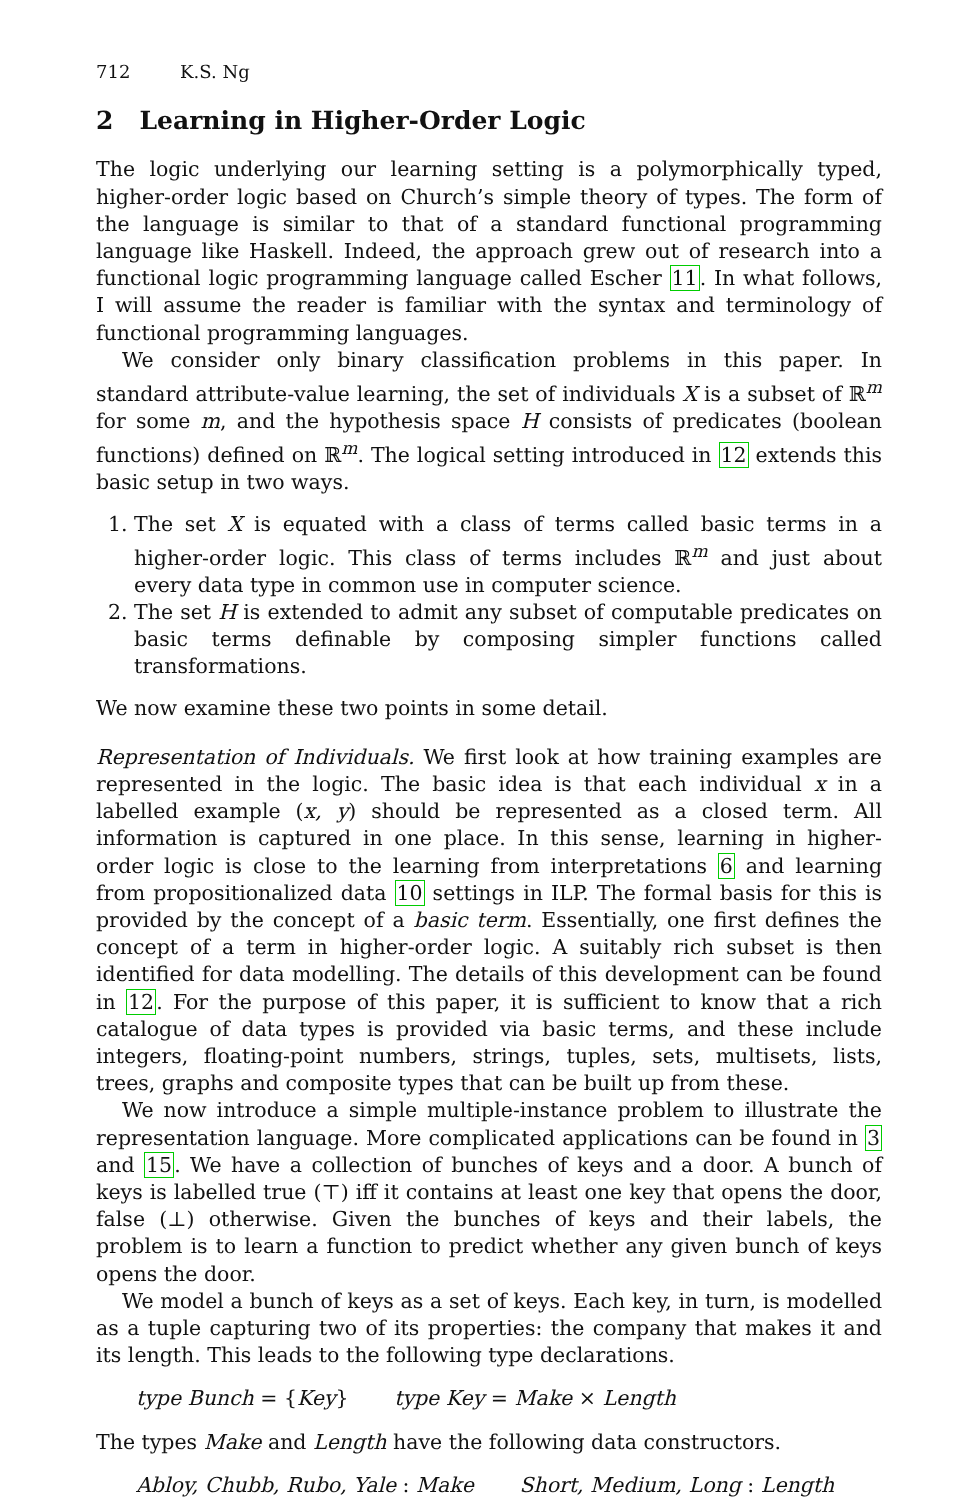712 K.S. Ng
2 Learning in Higher-Order Logic
The logic underlying our learning setting is a polymorphically typed, higher-order logic based on Church’s simple theory of types. The form of the language is similar to that of a standard functional programming language like Haskell. Indeed, the approach grew out of research into a functional logic programming language called Escher 11. In what follows, I will assume the reader is familiar with the syntax and terminology of functional programming languages.
We consider only binary classification problems in this paper. In standard attribute-value learning, the set of individuals X is a subset of ℝ<sup>m</sup> for some m, and the hypothesis space H consists of predicates (boolean functions) defined on ℝ<sup>m</sup>. The logical setting introduced in 12 extends this basic setup in two ways.
1. The set X is equated with a class of terms called basic terms in a higher-order logic. This class of terms includes ℝ<sup>m</sup> and just about every data type in common use in computer science.
2. The set H is extended to admit any subset of computable predicates on basic terms definable by composing simpler functions called transformations.
We now examine these two points in some detail.
Representation of Individuals. We first look at how training examples are represented in the logic. The basic idea is that each individual x in a labelled example (x, y) should be represented as a closed term. All information is captured in one place. In this sense, learning in higher-order logic is close to the learning from interpretations 6 and learning from propositionalized data 10 settings in ILP. The formal basis for this is provided by the concept of a basic term. Essentially, one first defines the concept of a term in higher-order logic. A suitably rich subset is then identified for data modelling. The details of this development can be found in 12. For the purpose of this paper, it is sufficient to know that a rich catalogue of data types is provided via basic terms, and these include integers, floating-point numbers, strings, tuples, sets, multisets, lists, trees, graphs and composite types that can be built up from these.
We now introduce a simple multiple-instance problem to illustrate the representation language. More complicated applications can be found in 3 and 15. We have a collection of bunches of keys and a door. A bunch of keys is labelled true (⊤) iff it contains at least one key that opens the door, false (⊥) otherwise. Given the bunches of keys and their labels, the problem is to learn a function to predict whether any given bunch of keys opens the door.
We model a bunch of keys as a set of keys. Each key, in turn, is modelled as a tuple capturing two of its properties: the company that makes it and its length. This leads to the following type declarations.
type Bunch = {Key} type Key = Make × Length
The types Make and Length have the following data constructors.
Abloy, Chubb, Rubo, Yale : Make Short, Medium, Long : Length